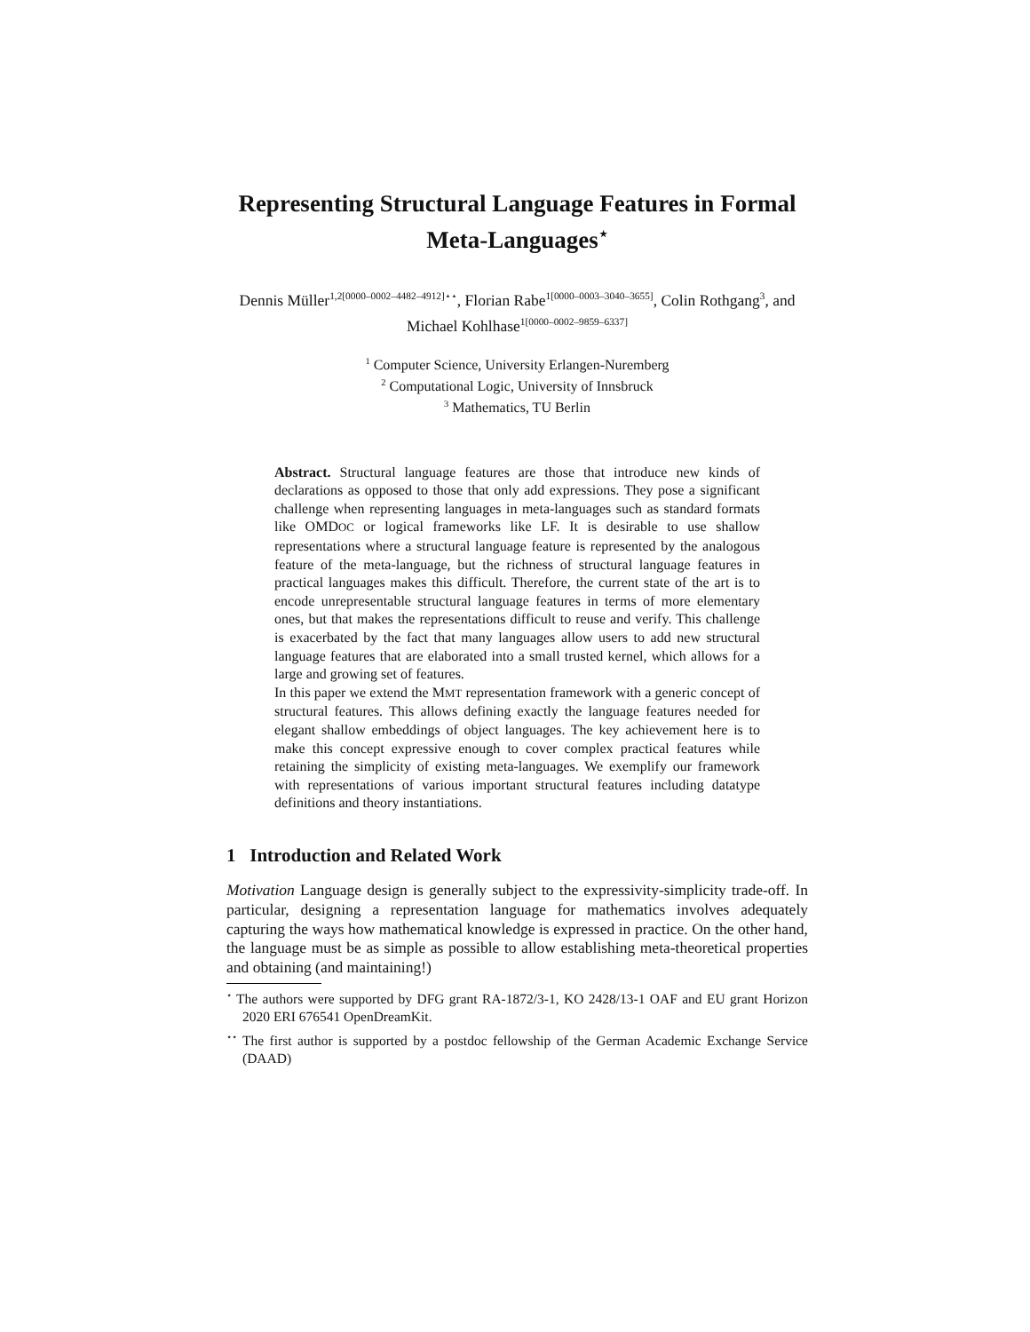Representing Structural Language Features in Formal Meta-Languages<sup>⋆</sup>
Dennis Müller<sup>1,2[0000–0002–4482–4912]⋆⋆</sup>, Florian Rabe<sup>1[0000–0003–3040–3655]</sup>, Colin Rothgang<sup>3</sup>, and Michael Kohlhase<sup>1[0000–0002–9859–6337]</sup>
<sup>1</sup> Computer Science, University Erlangen-Nuremberg
<sup>2</sup> Computational Logic, University of Innsbruck
<sup>3</sup> Mathematics, TU Berlin
Abstract. Structural language features are those that introduce new kinds of declarations as opposed to those that only add expressions. They pose a significant challenge when representing languages in meta-languages such as standard formats like OMDOC or logical frameworks like LF. It is desirable to use shallow representations where a structural language feature is represented by the analogous feature of the meta-language, but the richness of structural language features in practical languages makes this difficult. Therefore, the current state of the art is to encode unrepresentable structural language features in terms of more elementary ones, but that makes the representations difficult to reuse and verify. This challenge is exacerbated by the fact that many languages allow users to add new structural language features that are elaborated into a small trusted kernel, which allows for a large and growing set of features.
In this paper we extend the MMT representation framework with a generic concept of structural features. This allows defining exactly the language features needed for elegant shallow embeddings of object languages. The key achievement here is to make this concept expressive enough to cover complex practical features while retaining the simplicity of existing meta-languages. We exemplify our framework with representations of various important structural features including datatype definitions and theory instantiations.
1 Introduction and Related Work
Motivation Language design is generally subject to the expressivity-simplicity trade-off. In particular, designing a representation language for mathematics involves adequately capturing the ways how mathematical knowledge is expressed in practice. On the other hand, the language must be as simple as possible to allow establishing meta-theoretical properties and obtaining (and maintaining!)
<sup>⋆</sup> The authors were supported by DFG grant RA-1872/3-1, KO 2428/13-1 OAF and EU grant Horizon 2020 ERI 676541 OpenDreamKit.
<sup>⋆⋆</sup> The first author is supported by a postdoc fellowship of the German Academic Exchange Service (DAAD)